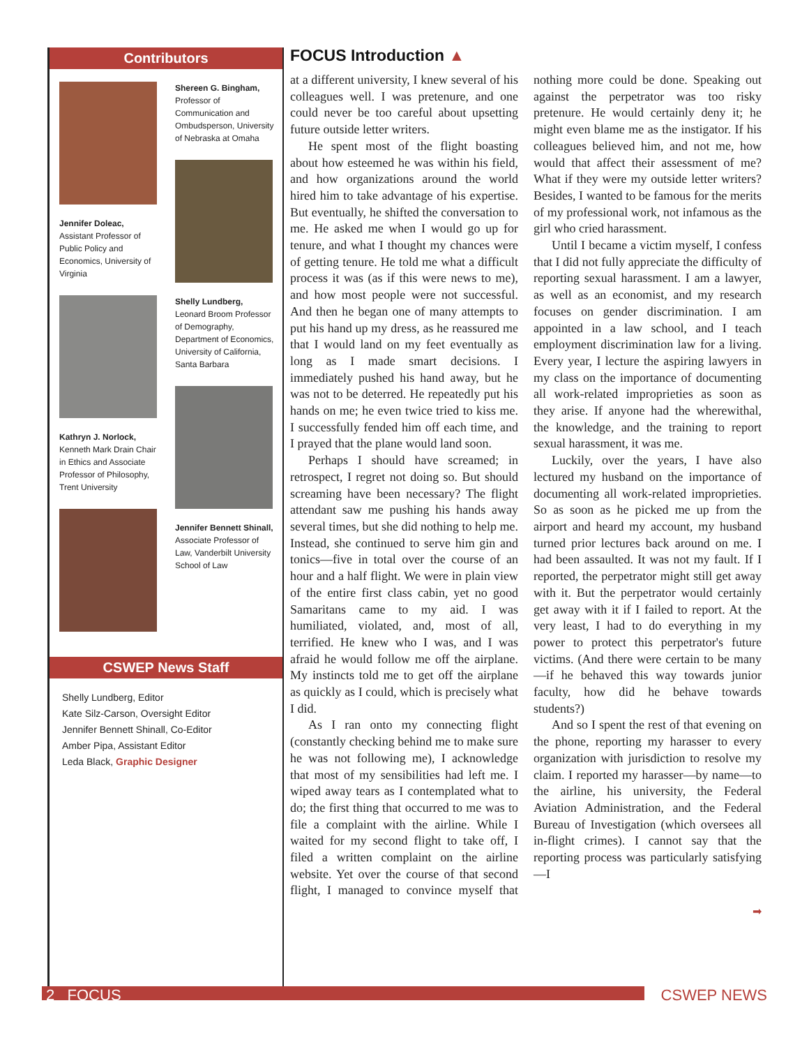Contributors
Jennifer Doleac,
Assistant Professor of Public Policy and Economics, University of Virginia
Kathryn J. Norlock,
Kenneth Mark Drain Chair in Ethics and Associate Professor of Philosophy, Trent University
Shereen G. Bingham,
Professor of Communication and Ombudsperson, University of Nebraska at Omaha
Shelly Lundberg, Leonard Broom Professor of Demography, Department of Economics, University of California, Santa Barbara
Jennifer Bennett Shinall,
Associate Professor of Law, Vanderbilt University School of Law
CSWEP News Staff
Shelly Lundberg, Editor
Kate Silz-Carson, Oversight Editor
Jennifer Bennett Shinall, Co-Editor
Amber Pipa, Assistant Editor
Leda Black, Graphic Designer
FOCUS Introduction ▲
at a different university, I knew several of his colleagues well. I was pretenure, and one could never be too careful about upsetting future outside letter writers.
He spent most of the flight boasting about how esteemed he was within his field, and how organizations around the world hired him to take advantage of his expertise. But eventually, he shifted the conversation to me. He asked me when I would go up for tenure, and what I thought my chances were of getting tenure. He told me what a difficult process it was (as if this were news to me), and how most people were not successful. And then he began one of many attempts to put his hand up my dress, as he reassured me that I would land on my feet eventually as long as I made smart decisions. I immediately pushed his hand away, but he was not to be deterred. He repeatedly put his hands on me; he even twice tried to kiss me. I successfully fended him off each time, and I prayed that the plane would land soon.
Perhaps I should have screamed; in retrospect, I regret not doing so. But should screaming have been necessary? The flight attendant saw me pushing his hands away several times, but she did nothing to help me. Instead, she continued to serve him gin and tonics—five in total over the course of an hour and a half flight. We were in plain view of the entire first class cabin, yet no good Samaritans came to my aid. I was humiliated, violated, and, most of all, terrified. He knew who I was, and I was afraid he would follow me off the airplane. My instincts told me to get off the airplane as quickly as I could, which is precisely what I did.
As I ran onto my connecting flight (constantly checking behind me to make sure he was not following me), I acknowledge that most of my sensibilities had left me. I wiped away tears as I contemplated what to do; the first thing that occurred to me was to file a complaint with the airline. While I waited for my second flight to take off, I filed a written complaint on the airline website. Yet over the course of that second flight, I managed to convince myself that nothing more could be done. Speaking out against the perpetrator was too risky pretenure. He would certainly deny it; he might even blame me as the instigator. If his colleagues believed him, and not me, how would that affect their assessment of me? What if they were my outside letter writers? Besides, I wanted to be famous for the merits of my professional work, not infamous as the girl who cried harassment.
Until I became a victim myself, I confess that I did not fully appreciate the difficulty of reporting sexual harassment. I am a lawyer, as well as an economist, and my research focuses on gender discrimination. I am appointed in a law school, and I teach employment discrimination law for a living. Every year, I lecture the aspiring lawyers in my class on the importance of documenting all work-related improprieties as soon as they arise. If anyone had the wherewithal, the knowledge, and the training to report sexual harassment, it was me.
Luckily, over the years, I have also lectured my husband on the importance of documenting all work-related improprieties. So as soon as he picked me up from the airport and heard my account, my husband turned prior lectures back around on me. I had been assaulted. It was not my fault. If I reported, the perpetrator might still get away with it. But the perpetrator would certainly get away with it if I failed to report. At the very least, I had to do everything in my power to protect this perpetrator's future victims. (And there were certain to be many—if he behaved this way towards junior faculty, how did he behave towards students?)
And so I spent the rest of that evening on the phone, reporting my harasser to every organization with jurisdiction to resolve my claim. I reported my harasser—by name—to the airline, his university, the Federal Aviation Administration, and the Federal Bureau of Investigation (which oversees all in-flight crimes). I cannot say that the reporting process was particularly satisfying—I
➡
2 FOCUS CSWEP NEWS